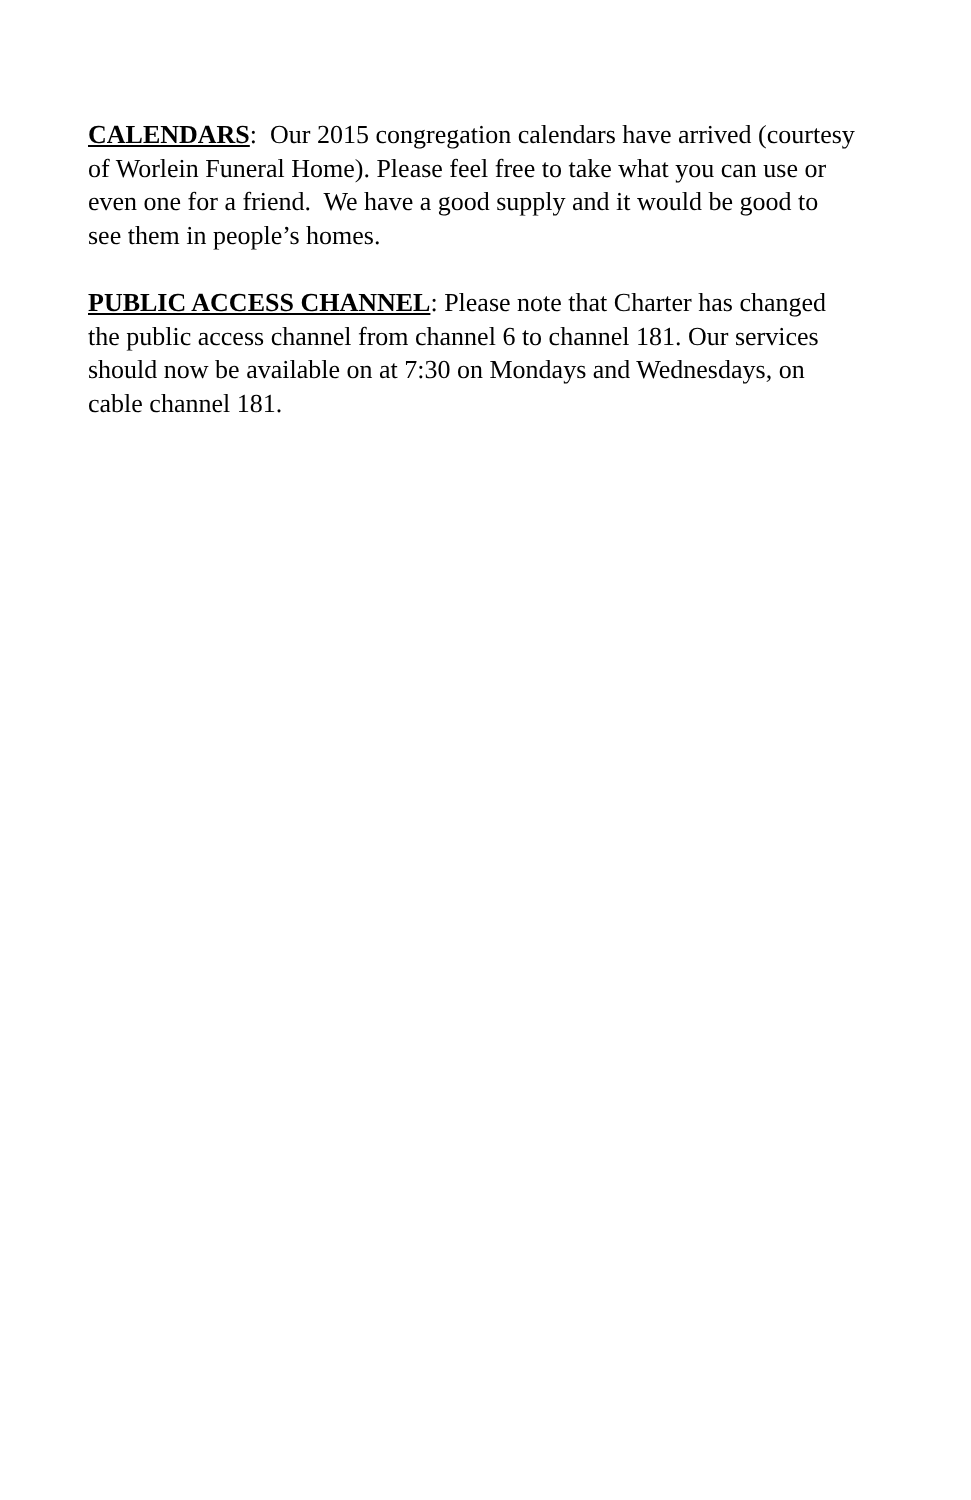CALENDARS: Our 2015 congregation calendars have arrived (courtesy
of Worlein Funeral Home). Please feel free to take what you can use or
even one for a friend. We have a good supply and it would be good to
see them in people’s homes.
PUBLIC ACCESS CHANNEL: Please note that Charter has changed
the public access channel from channel 6 to channel 181. Our services
should now be available on at 7:30 on Mondays and Wednesdays, on
cable channel 181.